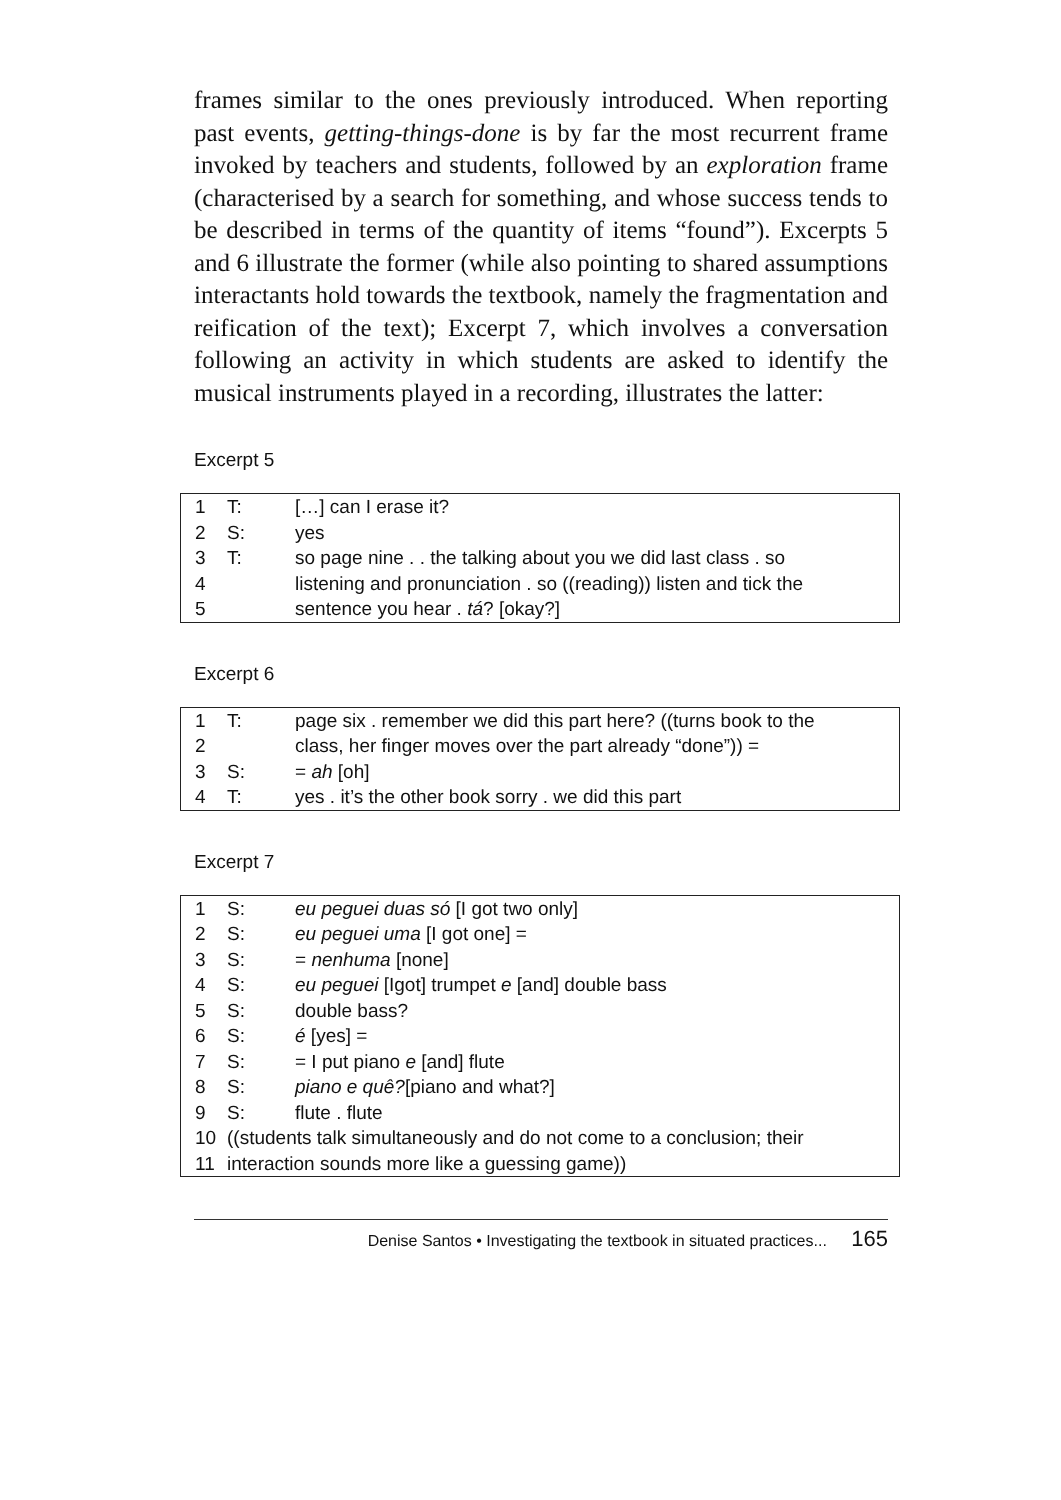frames similar to the ones previously introduced. When reporting past events, getting-things-done is by far the most recurrent frame invoked by teachers and students, followed by an exploration frame (characterised by a search for something, and whose success tends to be described in terms of the quantity of items “found”). Excerpts 5 and 6 illustrate the former (while also pointing to shared assumptions interactants hold towards the textbook, namely the fragmentation and reification of the text); Excerpt 7, which involves a conversation following an activity in which students are asked to identify the musical instruments played in a recording, illustrates the latter:
Excerpt 5
| 1 | T: | […] can I erase it? |
| 2 | S: | yes |
| 3 | T: | so page nine . . the talking about you we did last class . so |
| 4 | | listening and pronunciation . so ((reading)) listen and tick the |
| 5 | | sentence you hear . tá ? [okay?] |
Excerpt 6
| 1 | T: | page six . remember we did this part here? ((turns book to the |
| 2 | | class, her finger moves over the part already “done”)) = |
| 3 | S: | = ah [oh] |
| 4 | T: | yes . it’s the other book sorry . we did this part |
Excerpt 7
| 1 | S: | eu peguei duas só [I got two only] |
| 2 | S: | eu peguei uma [I got one] = |
| 3 | S: | = nenhuma [none] |
| 4 | S: | eu peguei [Igot] trumpet e [and] double bass |
| 5 | S: | double bass? |
| 6 | S: | é [yes] = |
| 7 | S: | = I put piano e [and] flute |
| 8 | S: | piano e quê? [piano and what?] |
| 9 | S: | flute . flute |
| 10 | ((students talk simultaneously and do not come to a conclusion; their | |
| 11 | interaction sounds more like a guessing game)) | |
Denise Santos • Investigating the textbook in situated practices... 165